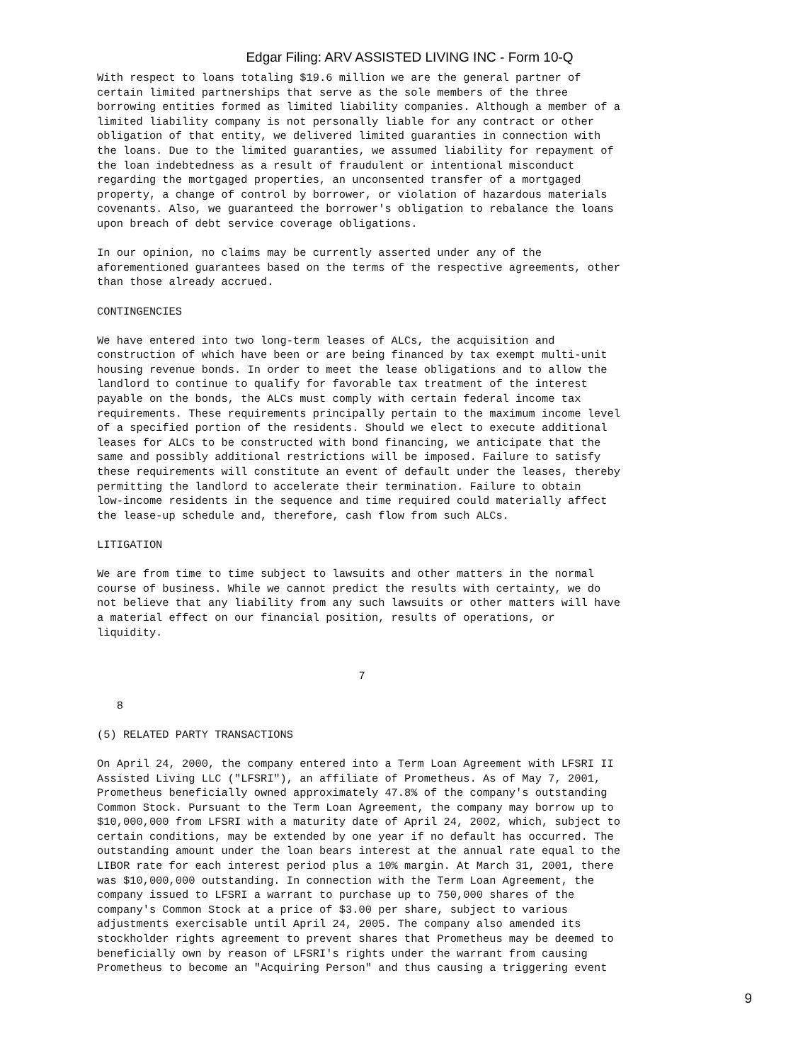Edgar Filing: ARV ASSISTED LIVING INC - Form 10-Q
With respect to loans totaling $19.6 million we are the general partner of
certain limited partnerships that serve as the sole members of the three
borrowing entities formed as limited liability companies. Although a member of a
limited liability company is not personally liable for any contract or other
obligation of that entity, we delivered limited guaranties in connection with
the loans. Due to the limited guaranties, we assumed liability for repayment of
the loan indebtedness as a result of fraudulent or intentional misconduct
regarding the mortgaged properties, an unconsented transfer of a mortgaged
property, a change of control by borrower, or violation of hazardous materials
covenants. Also, we guaranteed the borrower's obligation to rebalance the loans
upon breach of debt service coverage obligations.

In our opinion, no claims may be currently asserted under any of the
aforementioned guarantees based on the terms of the respective agreements, other
than those already accrued.

CONTINGENCIES

We have entered into two long-term leases of ALCs, the acquisition and
construction of which have been or are being financed by tax exempt multi-unit
housing revenue bonds. In order to meet the lease obligations and to allow the
landlord to continue to qualify for favorable tax treatment of the interest
payable on the bonds, the ALCs must comply with certain federal income tax
requirements. These requirements principally pertain to the maximum income level
of a specified portion of the residents. Should we elect to execute additional
leases for ALCs to be constructed with bond financing, we anticipate that the
same and possibly additional restrictions will be imposed. Failure to satisfy
these requirements will constitute an event of default under the leases, thereby
permitting the landlord to accelerate their termination. Failure to obtain
low-income residents in the sequence and time required could materially affect
the lease-up schedule and, therefore, cash flow from such ALCs.

LITIGATION

We are from time to time subject to lawsuits and other matters in the normal
course of business. While we cannot predict the results with certainty, we do
not believe that any liability from any such lawsuits or other matters will have
a material effect on our financial position, results of operations, or
liquidity.


                                        7

   8

(5) RELATED PARTY TRANSACTIONS

On April 24, 2000, the company entered into a Term Loan Agreement with LFSRI II
Assisted Living LLC ("LFSRI"), an affiliate of Prometheus. As of May 7, 2001,
Prometheus beneficially owned approximately 47.8% of the company's outstanding
Common Stock. Pursuant to the Term Loan Agreement, the company may borrow up to
$10,000,000 from LFSRI with a maturity date of April 24, 2002, which, subject to
certain conditions, may be extended by one year if no default has occurred. The
outstanding amount under the loan bears interest at the annual rate equal to the
LIBOR rate for each interest period plus a 10% margin. At March 31, 2001, there
was $10,000,000 outstanding. In connection with the Term Loan Agreement, the
company issued to LFSRI a warrant to purchase up to 750,000 shares of the
company's Common Stock at a price of $3.00 per share, subject to various
adjustments exercisable until April 24, 2005. The company also amended its
stockholder rights agreement to prevent shares that Prometheus may be deemed to
beneficially own by reason of LFSRI's rights under the warrant from causing
Prometheus to become an "Acquiring Person" and thus causing a triggering event
9